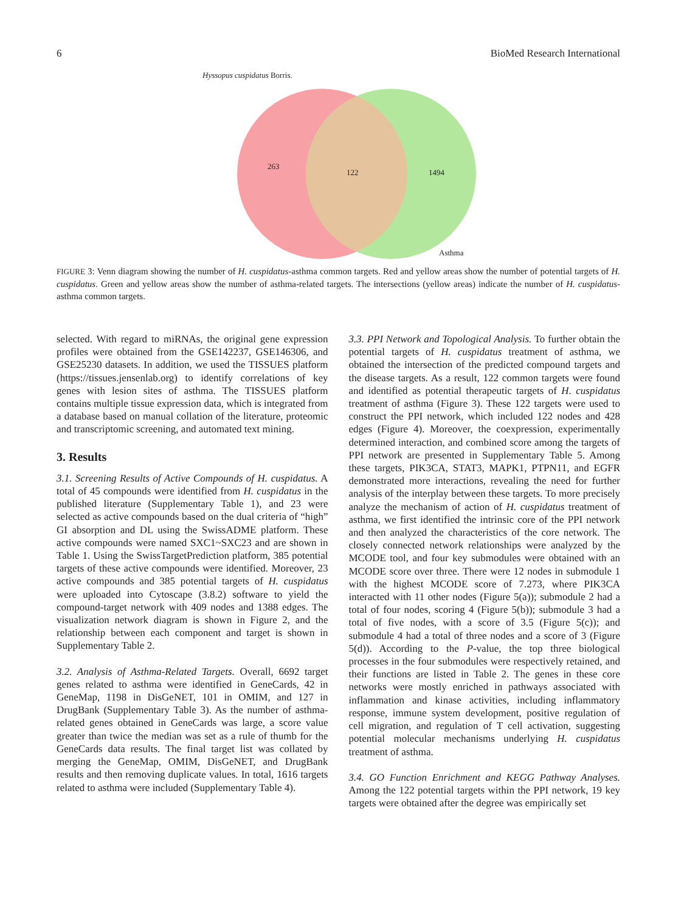6 BioMed Research International
Hyssopus cuspidatus Borris.
263
122 1494
Asthma
FIGURE 3: Venn diagram showing the number of H. cuspidatus-asthma common targets. Red and yellow areas show the number of potential targets of H. cuspidatus. Green and yellow areas show the number of asthma-related targets. The intersections (yellow areas) indicate the number of H. cuspidatus-asthma common targets.
selected. With regard to miRNAs, the original gene expression profiles were obtained from the GSE142237, GSE146306, and GSE25230 datasets. In addition, we used the TISSUES platform (https://tissues.jensenlab.org) to identify correlations of key genes with lesion sites of asthma. The TISSUES platform contains multiple tissue expression data, which is integrated from a database based on manual collation of the literature, proteomic and transcriptomic screening, and automated text mining.
3. Results
3.1. Screening Results of Active Compounds of H. cuspidatus. A total of 45 compounds were identified from H. cuspidatus in the published literature (Supplementary Table 1), and 23 were selected as active compounds based on the dual criteria of “high” GI absorption and DL using the SwissADME platform. These active compounds were named SXC1~SXC23 and are shown in Table 1. Using the SwissTargetPrediction platform, 385 potential targets of these active compounds were identified. Moreover, 23 active compounds and 385 potential targets of H. cuspidatus were uploaded into Cytoscape (3.8.2) software to yield the compound-target network with 409 nodes and 1388 edges. The visualization network diagram is shown in Figure 2, and the relationship between each component and target is shown in Supplementary Table 2.
3.2. Analysis of Asthma-Related Targets. Overall, 6692 target genes related to asthma were identified in GeneCards, 42 in GeneMap, 1198 in DisGeNET, 101 in OMIM, and 127 in DrugBank (Supplementary Table 3). As the number of asthma-related genes obtained in GeneCards was large, a score value greater than twice the median was set as a rule of thumb for the GeneCards data results. The final target list was collated by merging the GeneMap, OMIM, DisGeNET, and DrugBank results and then removing duplicate values. In total, 1616 targets related to asthma were included (Supplementary Table 4).
3.3. PPI Network and Topological Analysis. To further obtain the potential targets of H. cuspidatus treatment of asthma, we obtained the intersection of the predicted compound targets and the disease targets. As a result, 122 common targets were found and identified as potential therapeutic targets of H. cuspidatus treatment of asthma (Figure 3). These 122 targets were used to construct the PPI network, which included 122 nodes and 428 edges (Figure 4). Moreover, the coexpression, experimentally determined interaction, and combined score among the targets of PPI network are presented in Supplementary Table 5. Among these targets, PIK3CA, STAT3, MAPK1, PTPN11, and EGFR demonstrated more interactions, revealing the need for further analysis of the interplay between these targets. To more precisely analyze the mechanism of action of H. cuspidatus treatment of asthma, we first identified the intrinsic core of the PPI network and then analyzed the characteristics of the core network. The closely connected network relationships were analyzed by the MCODE tool, and four key submodules were obtained with an MCODE score over three. There were 12 nodes in submodule 1 with the highest MCODE score of 7.273, where PIK3CA interacted with 11 other nodes (Figure 5(a)); submodule 2 had a total of four nodes, scoring 4 (Figure 5(b)); submodule 3 had a total of five nodes, with a score of 3.5 (Figure 5(c)); and submodule 4 had a total of three nodes and a score of 3 (Figure 5(d)). According to the P-value, the top three biological processes in the four submodules were respectively retained, and their functions are listed in Table 2. The genes in these core networks were mostly enriched in pathways associated with inflammation and kinase activities, including inflammatory response, immune system development, positive regulation of cell migration, and regulation of T cell activation, suggesting potential molecular mechanisms underlying H. cuspidatus treatment of asthma.
3.4. GO Function Enrichment and KEGG Pathway Analyses. Among the 122 potential targets within the PPI network, 19 key targets were obtained after the degree was empirically set